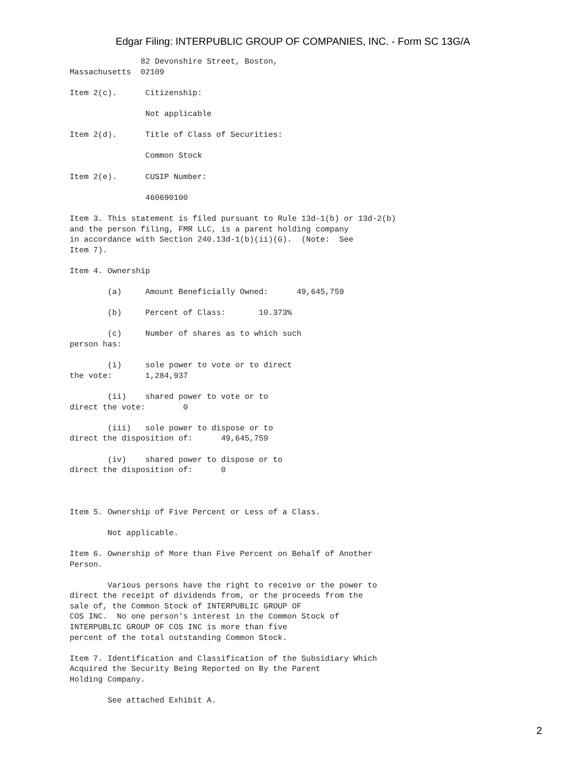Edgar Filing: INTERPUBLIC GROUP OF COMPANIES, INC. - Form SC 13G/A
               82 Devonshire Street, Boston,
Massachusetts  02109

Item 2(c).      Citizenship:

                Not applicable

Item 2(d).      Title of Class of Securities:

                Common Stock

Item 2(e).      CUSIP Number:

                460690100

Item 3. This statement is filed pursuant to Rule 13d-1(b) or 13d-2(b)
and the person filing, FMR LLC, is a parent holding company
in accordance with Section 240.13d-1(b)(ii)(G).  (Note:  See
Item 7).

Item 4. Ownership

        (a)     Amount Beneficially Owned:      49,645,759

        (b)     Percent of Class:       10.373%

        (c)     Number of shares as to which such
person has:

        (i)     sole power to vote or to direct
the vote:       1,284,937

        (ii)    shared power to vote or to
direct the vote:        0

        (iii)   sole power to dispose or to
direct the disposition of:      49,645,759

        (iv)    shared power to dispose or to
direct the disposition of:      0



Item 5. Ownership of Five Percent or Less of a Class.

        Not applicable.

Item 6. Ownership of More than Five Percent on Behalf of Another
Person.

        Various persons have the right to receive or the power to
direct the receipt of dividends from, or the proceeds from the
sale of, the Common Stock of INTERPUBLIC GROUP OF
COS INC.  No one person's interest in the Common Stock of
INTERPUBLIC GROUP OF COS INC is more than five
percent of the total outstanding Common Stock.

Item 7. Identification and Classification of the Subsidiary Which
Acquired the Security Being Reported on By the Parent
Holding Company.

        See attached Exhibit A.
2